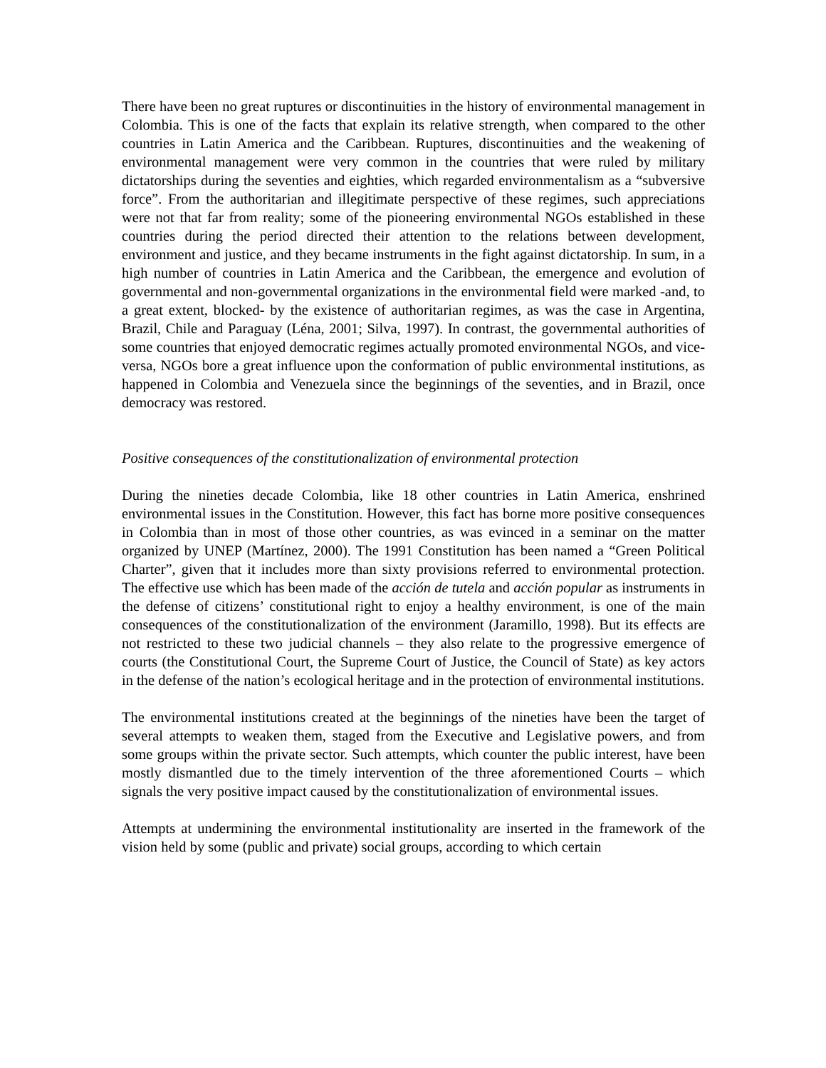There have been no great ruptures or discontinuities in the history of environmental management in Colombia. This is one of the facts that explain its relative strength, when compared to the other countries in Latin America and the Caribbean. Ruptures, discontinuities and the weakening of environmental management were very common in the countries that were ruled by military dictatorships during the seventies and eighties, which regarded environmentalism as a “subversive force”. From the authoritarian and illegitimate perspective of these regimes, such appreciations were not that far from reality; some of the pioneering environmental NGOs established in these countries during the period directed their attention to the relations between development, environment and justice, and they became instruments in the fight against dictatorship. In sum, in a high number of countries in Latin America and the Caribbean, the emergence and evolution of governmental and non-governmental organizations in the environmental field were marked -and, to a great extent, blocked- by the existence of authoritarian regimes, as was the case in Argentina, Brazil, Chile and Paraguay (Léna, 2001; Silva, 1997). In contrast, the governmental authorities of some countries that enjoyed democratic regimes actually promoted environmental NGOs, and vice-versa, NGOs bore a great influence upon the conformation of public environmental institutions, as happened in Colombia and Venezuela since the beginnings of the seventies, and in Brazil, once democracy was restored.
Positive consequences of the constitutionalization of environmental protection
During the nineties decade Colombia, like 18 other countries in Latin America, enshrined environmental issues in the Constitution. However, this fact has borne more positive consequences in Colombia than in most of those other countries, as was evinced in a seminar on the matter organized by UNEP (Martínez, 2000). The 1991 Constitution has been named a “Green Political Charter”, given that it includes more than sixty provisions referred to environmental protection. The effective use which has been made of the acción de tutela and acción popular as instruments in the defense of citizens’ constitutional right to enjoy a healthy environment, is one of the main consequences of the constitutionalization of the environment (Jaramillo, 1998). But its effects are not restricted to these two judicial channels – they also relate to the progressive emergence of courts (the Constitutional Court, the Supreme Court of Justice, the Council of State) as key actors in the defense of the nation’s ecological heritage and in the protection of environmental institutions.
The environmental institutions created at the beginnings of the nineties have been the target of several attempts to weaken them, staged from the Executive and Legislative powers, and from some groups within the private sector. Such attempts, which counter the public interest, have been mostly dismantled due to the timely intervention of the three aforementioned Courts – which signals the very positive impact caused by the constitutionalization of environmental issues.
Attempts at undermining the environmental institutionality are inserted in the framework of the vision held by some (public and private) social groups, according to which certain